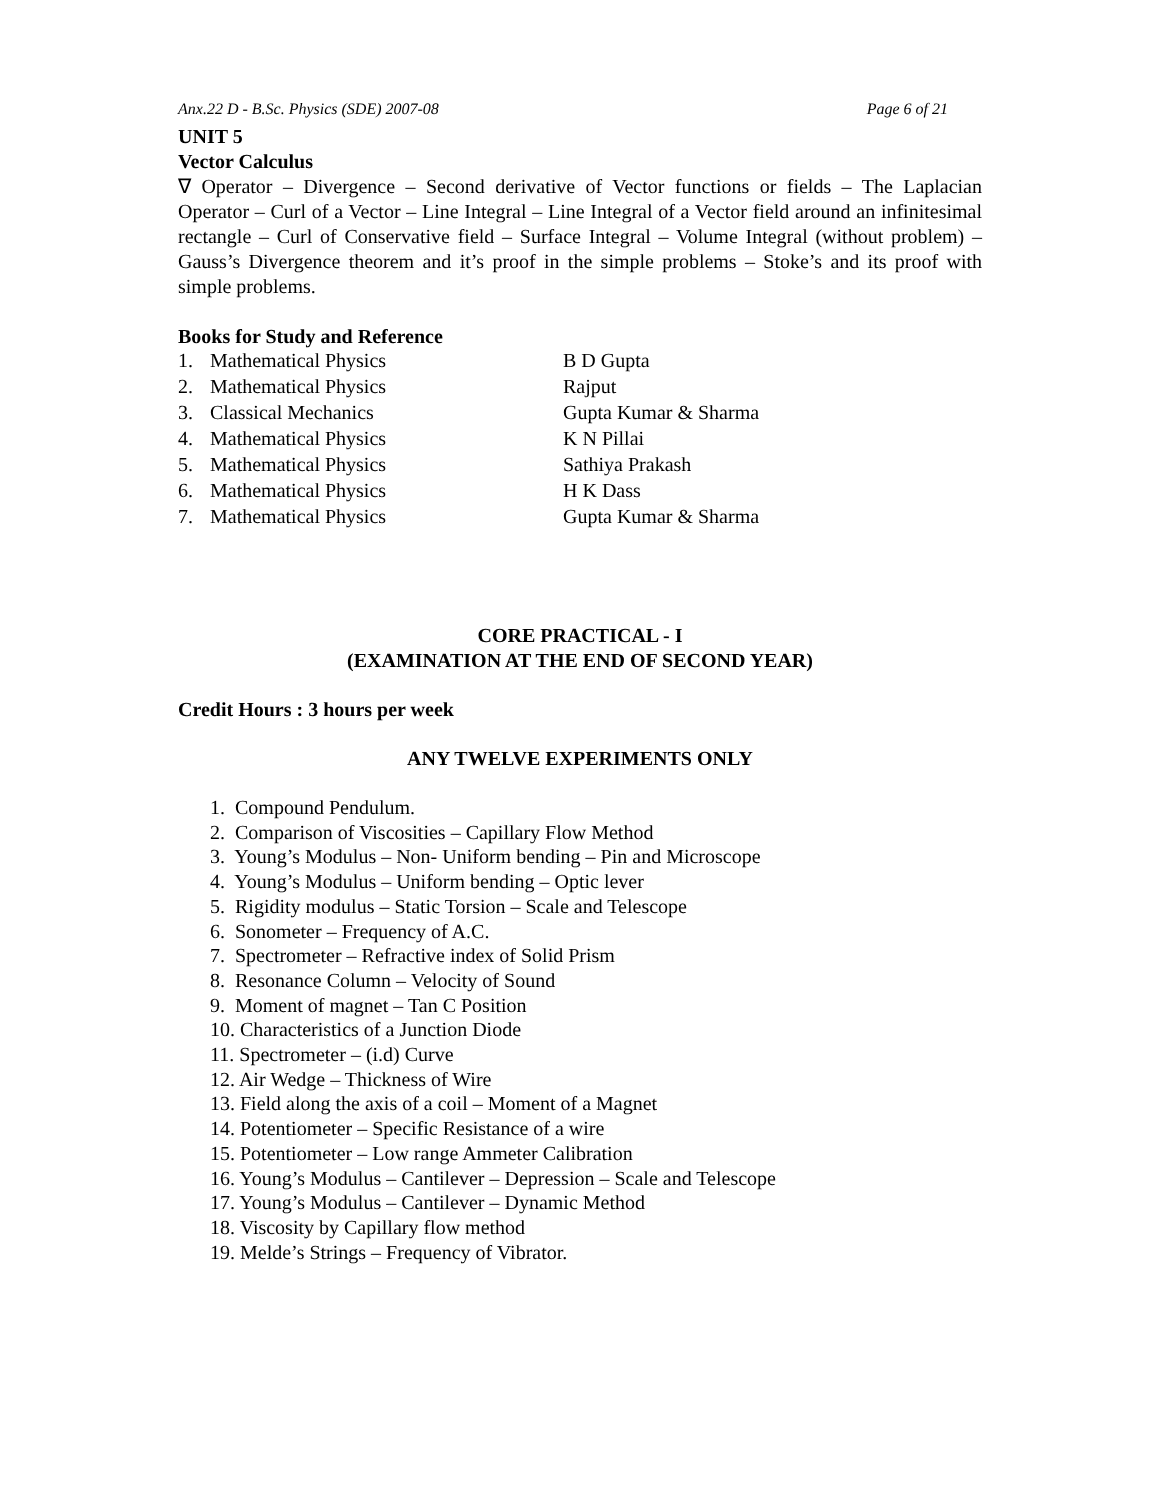Anx.22 D - B.Sc. Physics (SDE) 2007-08 Page 6 of 21
UNIT 5
Vector Calculus
∇ Operator – Divergence – Second derivative of Vector functions or fields – The Laplacian Operator – Curl of a Vector – Line Integral – Line Integral of a Vector field around an infinitesimal rectangle – Curl of Conservative field – Surface Integral – Volume Integral (without problem) – Gauss’s Divergence theorem and it’s proof in the simple problems – Stoke’s and its proof with simple problems.
Books for Study and Reference
| 1. | Mathematical Physics | B D Gupta |
| 2. | Mathematical Physics | Rajput |
| 3. | Classical Mechanics | Gupta Kumar & Sharma |
| 4. | Mathematical Physics | K N Pillai |
| 5. | Mathematical Physics | Sathiya Prakash |
| 6. | Mathematical Physics | H K Dass |
| 7. | Mathematical Physics | Gupta Kumar & Sharma |
CORE PRACTICAL - I
(EXAMINATION AT THE END OF SECOND YEAR)
Credit Hours : 3 hours per week
ANY TWELVE EXPERIMENTS ONLY
1. Compound Pendulum.
2. Comparison of Viscosities – Capillary Flow Method
3. Young’s Modulus – Non- Uniform bending – Pin and Microscope
4. Young’s Modulus – Uniform bending – Optic lever
5. Rigidity modulus – Static Torsion – Scale and Telescope
6. Sonometer – Frequency of A.C.
7. Spectrometer – Refractive index of Solid Prism
8. Resonance Column – Velocity of Sound
9. Moment of magnet – Tan C Position
10. Characteristics of a Junction Diode
11. Spectrometer – (i.d) Curve
12. Air Wedge – Thickness of Wire
13. Field along the axis of a coil – Moment of a Magnet
14. Potentiometer – Specific Resistance of a wire
15. Potentiometer – Low range Ammeter Calibration
16. Young’s Modulus – Cantilever – Depression – Scale and Telescope
17. Young’s Modulus – Cantilever – Dynamic Method
18. Viscosity by Capillary flow method
19. Melde’s Strings – Frequency of Vibrator.